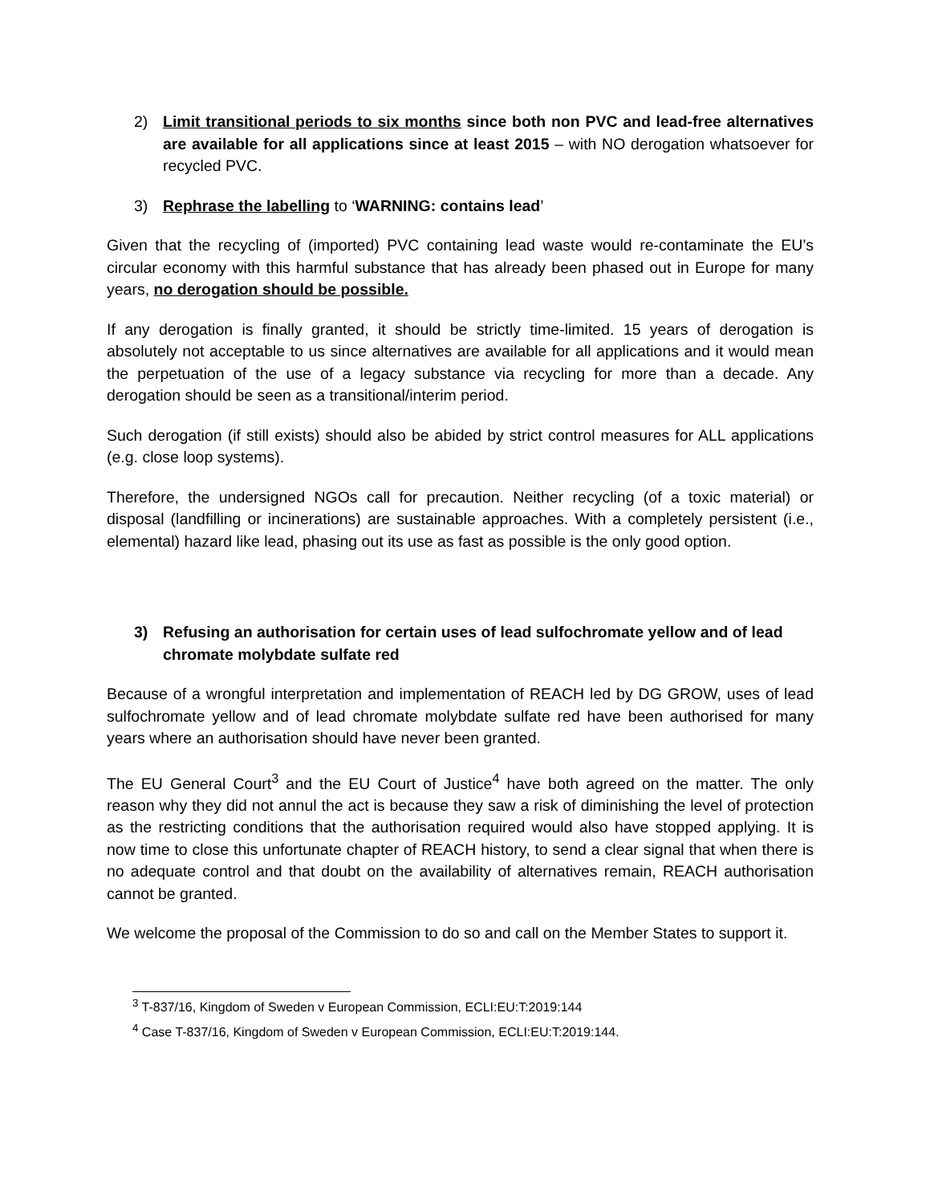2) Limit transitional periods to six months since both non PVC and lead-free alternatives are available for all applications since at least 2015 – with NO derogation whatsoever for recycled PVC.
3) Rephrase the labelling to ‘WARNING: contains lead’
Given that the recycling of (imported) PVC containing lead waste would re-contaminate the EU’s circular economy with this harmful substance that has already been phased out in Europe for many years, no derogation should be possible.
If any derogation is finally granted, it should be strictly time-limited. 15 years of derogation is absolutely not acceptable to us since alternatives are available for all applications and it would mean the perpetuation of the use of a legacy substance via recycling for more than a decade. Any derogation should be seen as a transitional/interim period.
Such derogation (if still exists) should also be abided by strict control measures for ALL applications (e.g. close loop systems).
Therefore, the undersigned NGOs call for precaution. Neither recycling (of a toxic material) or disposal (landfilling or incinerations) are sustainable approaches. With a completely persistent (i.e., elemental) hazard like lead, phasing out its use as fast as possible is the only good option.
3) Refusing an authorisation for certain uses of lead sulfochromate yellow and of lead chromate molybdate sulfate red
Because of a wrongful interpretation and implementation of REACH led by DG GROW, uses of lead sulfochromate yellow and of lead chromate molybdate sulfate red have been authorised for many years where an authorisation should have never been granted.
The EU General Court<sup>3</sup> and the EU Court of Justice<sup>4</sup> have both agreed on the matter. The only reason why they did not annul the act is because they saw a risk of diminishing the level of protection as the restricting conditions that the authorisation required would also have stopped applying. It is now time to close this unfortunate chapter of REACH history, to send a clear signal that when there is no adequate control and that doubt on the availability of alternatives remain, REACH authorisation cannot be granted.
We welcome the proposal of the Commission to do so and call on the Member States to support it.
<sup>3</sup> T-837/16, Kingdom of Sweden v European Commission, ECLI:EU:T:2019:144
<sup>4</sup> Case T-837/16, Kingdom of Sweden v European Commission, ECLI:EU:T:2019:144.